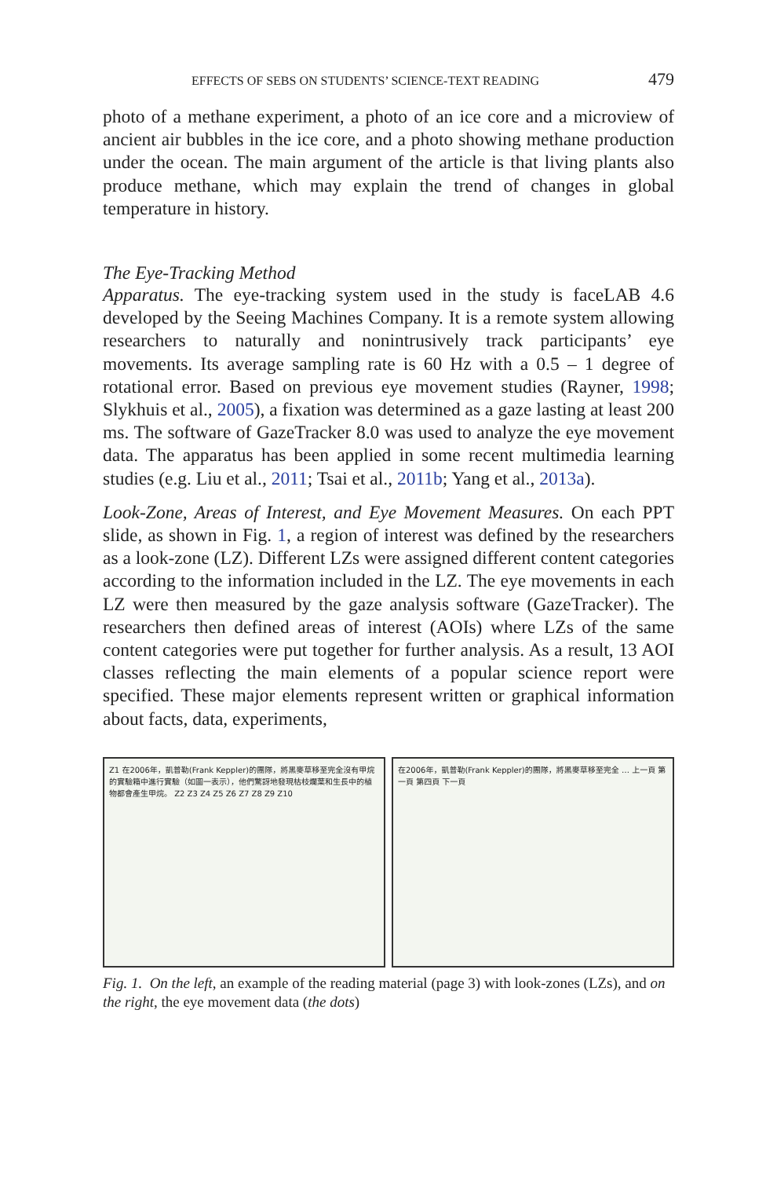EFFECTS OF SEBS ON STUDENTS’ SCIENCE-TEXT READING 479
photo of a methane experiment, a photo of an ice core and a microview of ancient air bubbles in the ice core, and a photo showing methane production under the ocean. The main argument of the article is that living plants also produce methane, which may explain the trend of changes in global temperature in history.
The Eye-Tracking Method
Apparatus. The eye-tracking system used in the study is faceLAB 4.6 developed by the Seeing Machines Company. It is a remote system allowing researchers to naturally and nonintrusively track participants’ eye movements. Its average sampling rate is 60 Hz with a 0.5 – 1 degree of rotational error. Based on previous eye movement studies (Rayner, 1998; Slykhuis et al., 2005), a fixation was determined as a gaze lasting at least 200 ms. The software of GazeTracker 8.0 was used to analyze the eye movement data. The apparatus has been applied in some recent multimedia learning studies (e.g. Liu et al., 2011; Tsai et al., 2011b; Yang et al., 2013a).
Look-Zone, Areas of Interest, and Eye Movement Measures. On each PPT slide, as shown in Fig. 1, a region of interest was defined by the researchers as a look-zone (LZ). Different LZs were assigned different content categories according to the information included in the LZ. The eye movements in each LZ were then measured by the gaze analysis software (GazeTracker). The researchers then defined areas of interest (AOIs) where LZs of the same content categories were put together for further analysis. As a result, 13 AOI classes reflecting the main elements of a popular science report were specified. These major elements represent written or graphical information about facts, data, experiments,
Z1 在2006年，凱普勒(Frank Keppler)的團隊，將黑麥草移至完全沒有甲烷的實驗箱中進行實驗（如圖一表示），他們驚訝地發現枯枝爛葉和生長中的植物都會產生甲烷。 Z2 Z3 Z4 Z5 Z6 Z7 Z8 Z9 Z10
在2006年，凱普勒(Frank Keppler)的團隊，將黑麥草移至完全 … 上一頁 第一頁 第四頁 下一頁
Fig. 1. On the left, an example of the reading material (page 3) with look-zones (LZs), and on the right, the eye movement data (the dots)